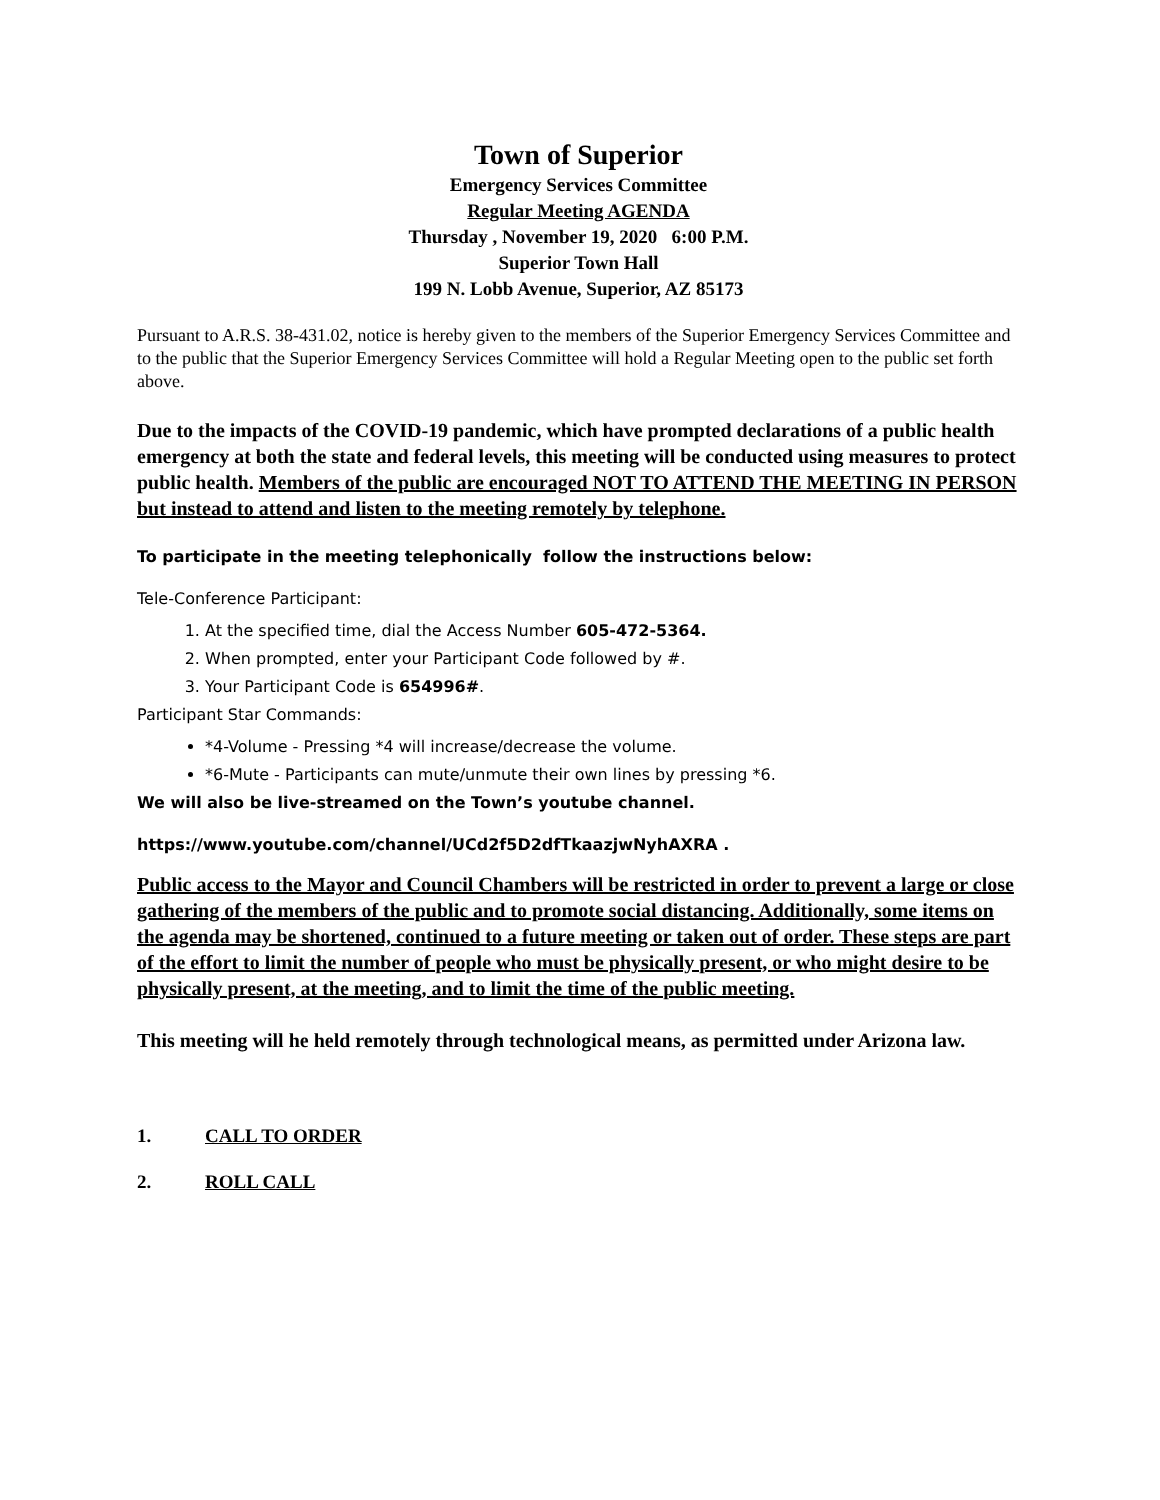Town of Superior
Emergency Services Committee
Regular Meeting AGENDA
Thursday , November 19, 2020 6:00 P.M.
Superior Town Hall
199 N. Lobb Avenue, Superior, AZ 85173
Pursuant to A.R.S. 38-431.02, notice is hereby given to the members of the Superior Emergency Services Committee and to the public that the Superior Emergency Services Committee will hold a Regular Meeting open to the public set forth above.
Due to the impacts of the COVID-19 pandemic, which have prompted declarations of a public health emergency at both the state and federal levels, this meeting will be conducted using measures to protect public health. Members of the public are encouraged NOT TO ATTEND THE MEETING IN PERSON but instead to attend and listen to the meeting remotely by telephone.
To participate in the meeting telephonically follow the instructions below:
Tele-Conference Participant:
1. At the specified time, dial the Access Number 605-472-5364.
2. When prompted, enter your Participant Code followed by #.
3. Your Participant Code is 654996#.
Participant Star Commands:
*4-Volume - Pressing *4 will increase/decrease the volume.
*6-Mute - Participants can mute/unmute their own lines by pressing *6.
We will also be live-streamed on the Town’s youtube channel.
https://www.youtube.com/channel/UCd2f5D2dfTkaazjwNyhAXRA .
Public access to the Mayor and Council Chambers will be restricted in order to prevent a large or close gathering of the members of the public and to promote social distancing. Additionally, some items on the agenda may be shortened, continued to a future meeting or taken out of order. These steps are part of the effort to limit the number of people who must be physically present, or who might desire to be physically present, at the meeting, and to limit the time of the public meeting.
This meeting will he held remotely through technological means, as permitted under Arizona law.
1. CALL TO ORDER
2. ROLL CALL